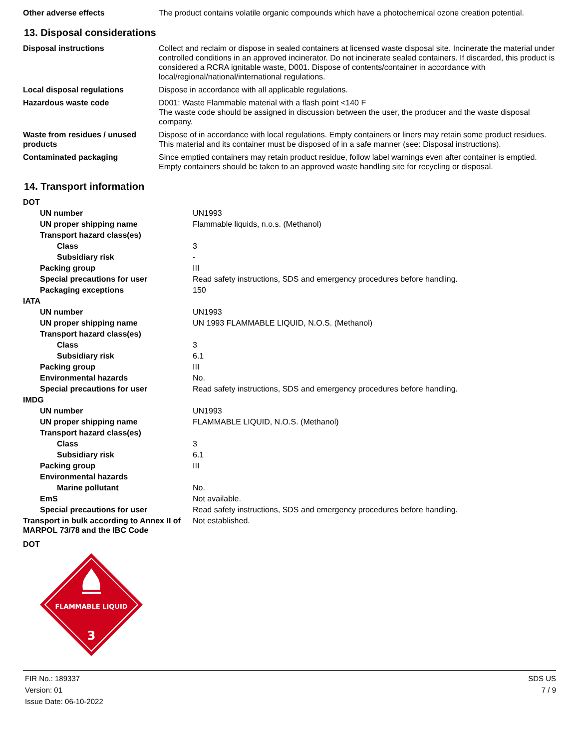| Other adverse effects | The product contains volatile organic compounds which have a photochemical ozone creation potential. |
13. Disposal considerations
| Disposal instructions | Collect and reclaim or dispose in sealed containers at licensed waste disposal site. Incinerate the material under controlled conditions in an approved incinerator. Do not incinerate sealed containers. If discarded, this product is considered a RCRA ignitable waste, D001. Dispose of contents/container in accordance with local/regional/national/international regulations. |
| Local disposal regulations | Dispose in accordance with all applicable regulations. |
| Hazardous waste code | D001: Waste Flammable material with a flash point <140 F The waste code should be assigned in discussion between the user, the producer and the waste disposal company. |
| Waste from residues / unused products | Dispose of in accordance with local regulations. Empty containers or liners may retain some product residues. This material and its container must be disposed of in a safe manner (see: Disposal instructions). |
| Contaminated packaging | Since emptied containers may retain product residue, follow label warnings even after container is emptied. Empty containers should be taken to an approved waste handling site for recycling or disposal. |
14. Transport information
| DOT | |
| UN number | UN1993 |
| UN proper shipping name | Flammable liquids, n.o.s. (Methanol) |
| Transport hazard class(es) | |
| Class | 3 |
| Subsidiary risk | - |
| Packing group | III |
| Special precautions for user | Read safety instructions, SDS and emergency procedures before handling. |
| Packaging exceptions | 150 |
| IATA | |
| UN number | UN1993 |
| UN proper shipping name | UN 1993 FLAMMABLE LIQUID, N.O.S. (Methanol) |
| Transport hazard class(es) | |
| Class | 3 |
| Subsidiary risk | 6.1 |
| Packing group | III |
| Environmental hazards | No. |
| Special precautions for user | Read safety instructions, SDS and emergency procedures before handling. |
| IMDG | |
| UN number | UN1993 |
| UN proper shipping name | FLAMMABLE LIQUID, N.O.S. (Methanol) |
| Transport hazard class(es) | |
| Class | 3 |
| Subsidiary risk | 6.1 |
| Packing group | III |
| Environmental hazards | |
| Marine pollutant | No. |
| EmS | Not available. |
| Special precautions for user | Read safety instructions, SDS and emergency procedures before handling. |
| Transport in bulk according to Annex II of MARPOL 73/78 and the IBC Code | Not established. |
| DOT | |
FLAMMABLE LIQUID
3
FIR No.: 189337
Version: 01
Issue Date: 06-10-2022
SDS US
7 / 9